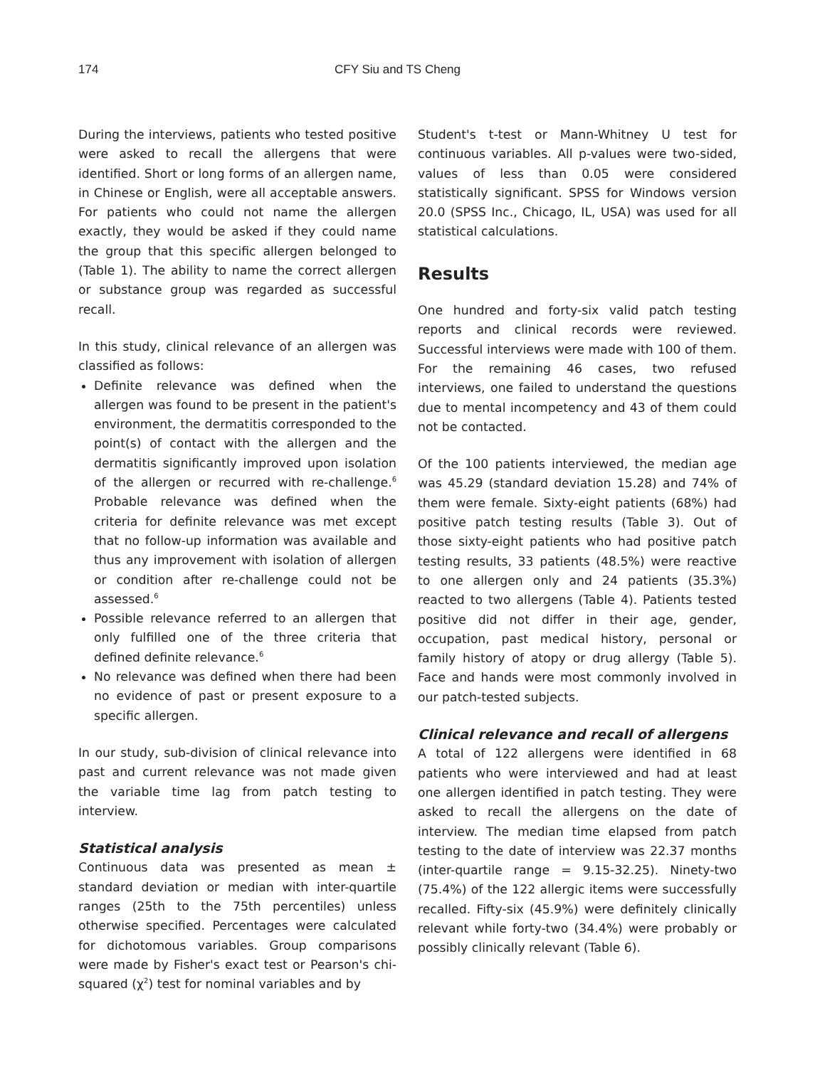174 CFY Siu and TS Cheng
During the interviews, patients who tested positive were asked to recall the allergens that were identified. Short or long forms of an allergen name, in Chinese or English, were all acceptable answers. For patients who could not name the allergen exactly, they would be asked if they could name the group that this specific allergen belonged to (Table 1). The ability to name the correct allergen or substance group was regarded as successful recall.
In this study, clinical relevance of an allergen was classified as follows:
Definite relevance was defined when the allergen was found to be present in the patient's environment, the dermatitis corresponded to the point(s) of contact with the allergen and the dermatitis significantly improved upon isolation of the allergen or recurred with re-challenge.<sup>6</sup> Probable relevance was defined when the criteria for definite relevance was met except that no follow-up information was available and thus any improvement with isolation of allergen or condition after re-challenge could not be assessed.<sup>6</sup>
Possible relevance referred to an allergen that only fulfilled one of the three criteria that defined definite relevance.<sup>6</sup>
No relevance was defined when there had been no evidence of past or present exposure to a specific allergen.
In our study, sub-division of clinical relevance into past and current relevance was not made given the variable time lag from patch testing to interview.
Statistical analysis
Continuous data was presented as mean ± standard deviation or median with inter-quartile ranges (25th to the 75th percentiles) unless otherwise specified. Percentages were calculated for dichotomous variables. Group comparisons were made by Fisher's exact test or Pearson's chi-squared (χ<sup>2</sup>) test for nominal variables and by
Student's t-test or Mann-Whitney U test for continuous variables. All p-values were two-sided, values of less than 0.05 were considered statistically significant. SPSS for Windows version 20.0 (SPSS Inc., Chicago, IL, USA) was used for all statistical calculations.
Results
One hundred and forty-six valid patch testing reports and clinical records were reviewed. Successful interviews were made with 100 of them. For the remaining 46 cases, two refused interviews, one failed to understand the questions due to mental incompetency and 43 of them could not be contacted.
Of the 100 patients interviewed, the median age was 45.29 (standard deviation 15.28) and 74% of them were female. Sixty-eight patients (68%) had positive patch testing results (Table 3). Out of those sixty-eight patients who had positive patch testing results, 33 patients (48.5%) were reactive to one allergen only and 24 patients (35.3%) reacted to two allergens (Table 4). Patients tested positive did not differ in their age, gender, occupation, past medical history, personal or family history of atopy or drug allergy (Table 5). Face and hands were most commonly involved in our patch-tested subjects.
Clinical relevance and recall of allergens
A total of 122 allergens were identified in 68 patients who were interviewed and had at least one allergen identified in patch testing. They were asked to recall the allergens on the date of interview. The median time elapsed from patch testing to the date of interview was 22.37 months (inter-quartile range = 9.15-32.25). Ninety-two (75.4%) of the 122 allergic items were successfully recalled. Fifty-six (45.9%) were definitely clinically relevant while forty-two (34.4%) were probably or possibly clinically relevant (Table 6).